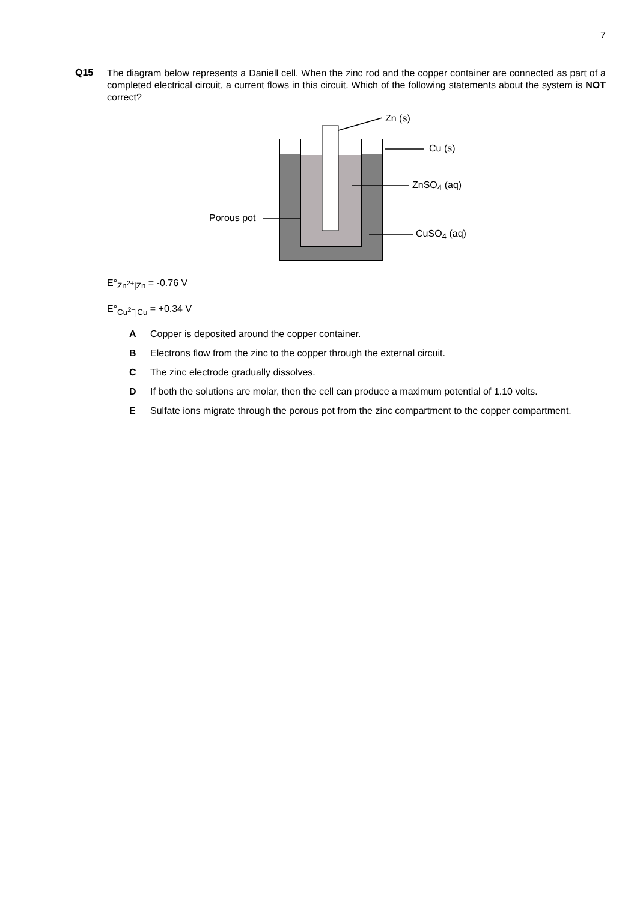7
Q15
The diagram below represents a Daniell cell. When the zinc rod and the copper container are connected as part of a completed electrical circuit, a current flows in this circuit. Which of the following statements about the system is NOT correct?
Zn (s)
Cu (s)
ZnSO<sub>4</sub> (aq)
Porous pot
CuSO<sub>4</sub> (aq)
E°<sub>Zn<sup>2+</sup>|Zn</sub> = -0.76 V
E°<sub>Cu<sup>2+</sup>|Cu</sub> = +0.34 V
A Copper is deposited around the copper container.
B Electrons flow from the zinc to the copper through the external circuit.
C The zinc electrode gradually dissolves.
D If both the solutions are molar, then the cell can produce a maximum potential of 1.10 volts.
E Sulfate ions migrate through the porous pot from the zinc compartment to the copper compartment.